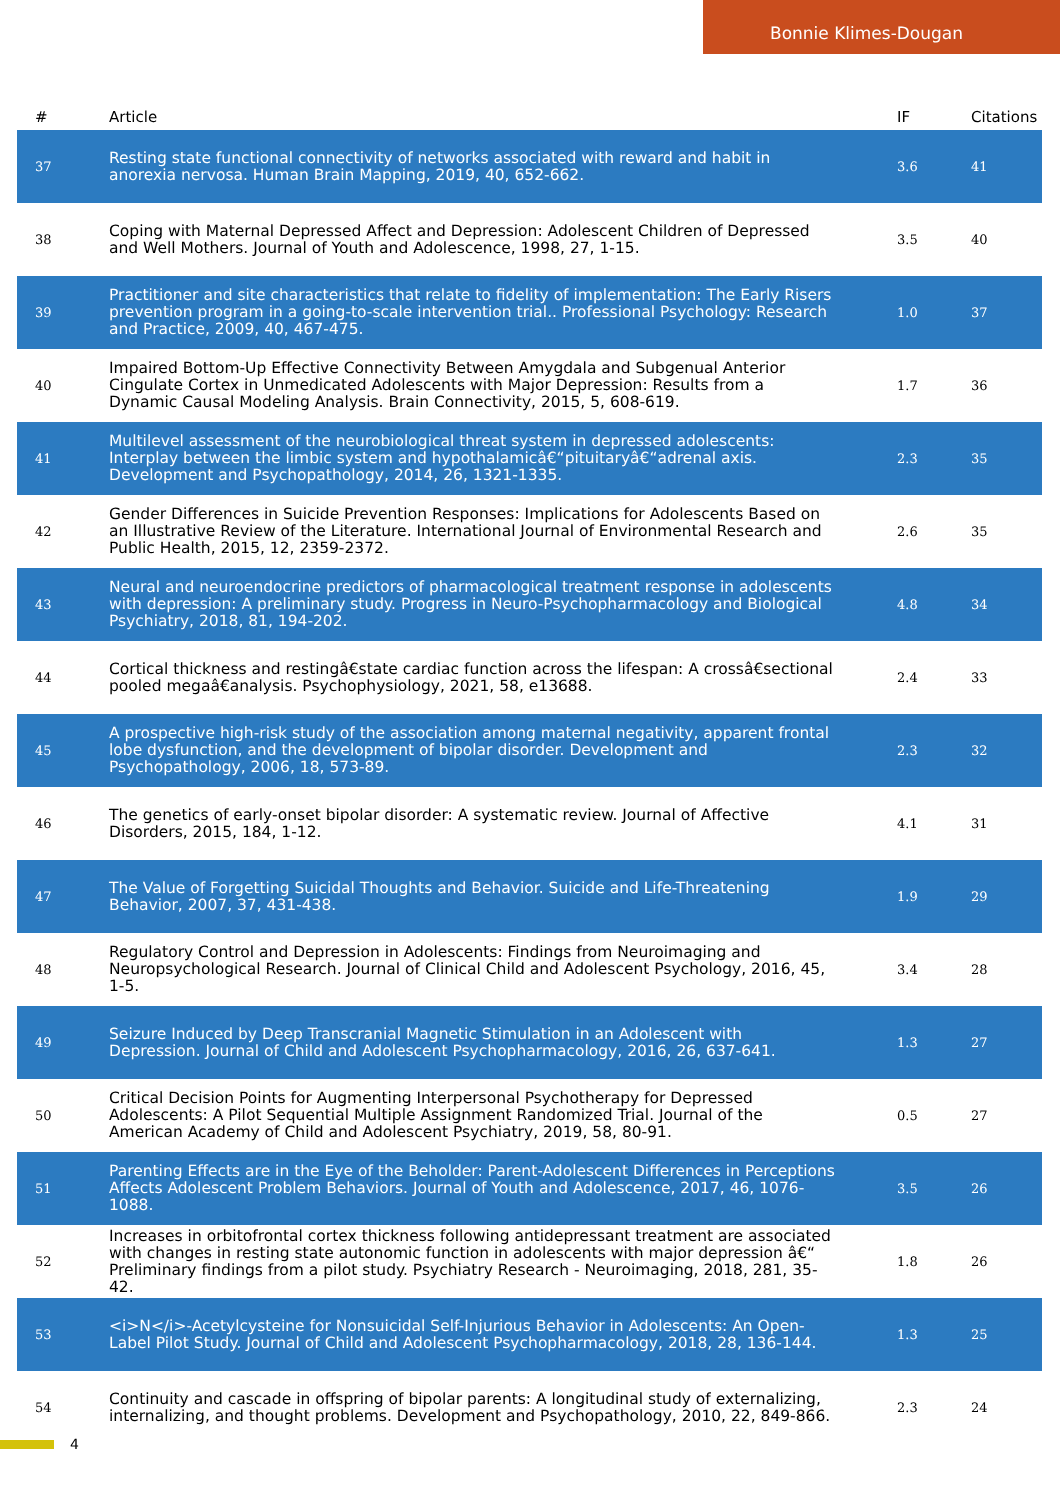Bonnie Klimes-Dougan
| # | Article | IF | Citations |
| --- | --- | --- | --- |
| 37 | Resting state functional connectivity of networks associated with reward and habit in anorexia nervosa. Human Brain Mapping, 2019, 40, 652-662. | 3.6 | 41 |
| 38 | Coping with Maternal Depressed Affect and Depression: Adolescent Children of Depressed and Well Mothers. Journal of Youth and Adolescence, 1998, 27, 1-15. | 3.5 | 40 |
| 39 | Practitioner and site characteristics that relate to fidelity of implementation: The Early Risers prevention program in a going-to-scale intervention trial.. Professional Psychology: Research and Practice, 2009, 40, 467-475. | 1.0 | 37 |
| 40 | Impaired Bottom-Up Effective Connectivity Between Amygdala and Subgenual Anterior Cingulate Cortex in Unmedicated Adolescents with Major Depression: Results from a Dynamic Causal Modeling Analysis. Brain Connectivity, 2015, 5, 608-619. | 1.7 | 36 |
| 41 | Multilevel assessment of the neurobiological threat system in depressed adolescents: Interplay between the limbic system and hypothalamicâ€“pituitaryâ€“adrenal axis. Development and Psychopathology, 2014, 26, 1321-1335. | 2.3 | 35 |
| 42 | Gender Differences in Suicide Prevention Responses: Implications for Adolescents Based on an Illustrative Review of the Literature. International Journal of Environmental Research and Public Health, 2015, 12, 2359-2372. | 2.6 | 35 |
| 43 | Neural and neuroendocrine predictors of pharmacological treatment response in adolescents with depression: A preliminary study. Progress in Neuro-Psychopharmacology and Biological Psychiatry, 2018, 81, 194-202. | 4.8 | 34 |
| 44 | Cortical thickness and restingâ€state cardiac function across the lifespan: A crossâ€sectional pooled megaâ€analysis. Psychophysiology, 2021, 58, e13688. | 2.4 | 33 |
| 45 | A prospective high-risk study of the association among maternal negativity, apparent frontal lobe dysfunction, and the development of bipolar disorder. Development and Psychopathology, 2006, 18, 573-89. | 2.3 | 32 |
| 46 | The genetics of early-onset bipolar disorder: A systematic review. Journal of Affective Disorders, 2015, 184, 1-12. | 4.1 | 31 |
| 47 | The Value of Forgetting Suicidal Thoughts and Behavior. Suicide and Life-Threatening Behavior, 2007, 37, 431-438. | 1.9 | 29 |
| 48 | Regulatory Control and Depression in Adolescents: Findings from Neuroimaging and Neuropsychological Research. Journal of Clinical Child and Adolescent Psychology, 2016, 45, 1-5. | 3.4 | 28 |
| 49 | Seizure Induced by Deep Transcranial Magnetic Stimulation in an Adolescent with Depression. Journal of Child and Adolescent Psychopharmacology, 2016, 26, 637-641. | 1.3 | 27 |
| 50 | Critical Decision Points for Augmenting Interpersonal Psychotherapy for Depressed Adolescents: A Pilot Sequential Multiple Assignment Randomized Trial. Journal of the American Academy of Child and Adolescent Psychiatry, 2019, 58, 80-91. | 0.5 | 27 |
| 51 | Parenting Effects are in the Eye of the Beholder: Parent-Adolescent Differences in Perceptions Affects Adolescent Problem Behaviors. Journal of Youth and Adolescence, 2017, 46, 1076-1088. | 3.5 | 26 |
| 52 | Increases in orbitofrontal cortex thickness following antidepressant treatment are associated with changes in resting state autonomic function in adolescents with major depression â€“ Preliminary findings from a pilot study. Psychiatry Research - Neuroimaging, 2018, 281, 35-42. | 1.8 | 26 |
| 53 | <i>N</i>-Acetylcysteine for Nonsuicidal Self-Injurious Behavior in Adolescents: An Open-Label Pilot Study. Journal of Child and Adolescent Psychopharmacology, 2018, 28, 136-144. | 1.3 | 25 |
| 54 | Continuity and cascade in offspring of bipolar parents: A longitudinal study of externalizing, internalizing, and thought problems. Development and Psychopathology, 2010, 22, 849-866. | 2.3 | 24 |
4